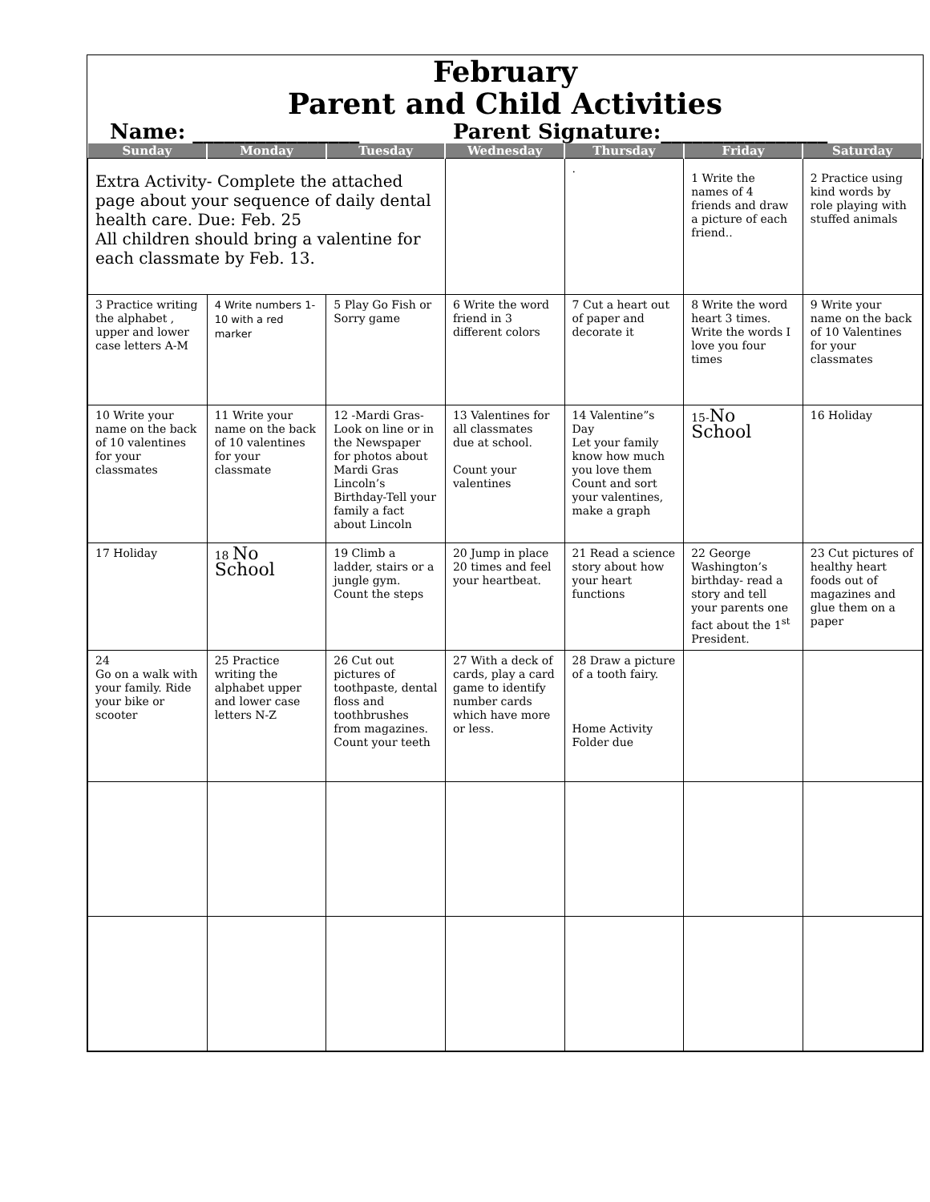February
Parent and Child Activities
Name: ________________ Parent Signature:________________
| Sunday | Monday | Tuesday | Wednesday | Thursday | Friday | Saturday |
| --- | --- | --- | --- | --- | --- | --- |
| Extra Activity- Complete the attached page about your sequence of daily dental health care. Due: Feb. 25 All children should bring a valentine for each classmate by Feb. 13. | | | | . | 1 Write the names of 4 friends and draw a picture of each friend.. | 2 Practice using kind words by role playing with stuffed animals |
| 3 Practice writing the alphabet , upper and lower case letters A-M | 4 Write numbers 1-10 with a red marker | 5 Play Go Fish or Sorry game | 6 Write the word friend in 3 different colors | 7 Cut a heart out of paper and decorate it | 8 Write the word heart 3 times. Write the words I love you four times | 9 Write your name on the back of 10 Valentines for your classmates |
| 10 Write your name on the back of 10 valentines for your classmates | 11 Write your name on the back of 10 valentines for your classmate | 12 -Mardi Gras- Look on line or in the Newspaper for photos about Mardi Gras Lincoln’s Birthday-Tell your family a fact about Lincoln | 13 Valentines for all classmates due at school. Count your valentines | 14 Valentine”s Day Let your family know how much you love them Count and sort your valentines, make a graph | 15- No School | 16 Holiday |
| 17 Holiday | 18 No School | 19 Climb a ladder, stairs or a jungle gym. Count the steps | 20 Jump in place 20 times and feel your heartbeat. | 21 Read a science story about how your heart functions | 22 George Washington’s birthday- read a story and tell your parents one fact about the 1<sup>st</sup> President. | 23 Cut pictures of healthy heart foods out of magazines and glue them on a paper |
| 24 Go on a walk with your family. Ride your bike or scooter | 25 Practice writing the alphabet upper and lower case letters N-Z | 26 Cut out pictures of toothpaste, dental floss and toothbrushes from magazines. Count your teeth | 27 With a deck of cards, play a card game to identify number cards which have more or less. | 28 Draw a picture of a tooth fairy. Home Activity Folder due | | |